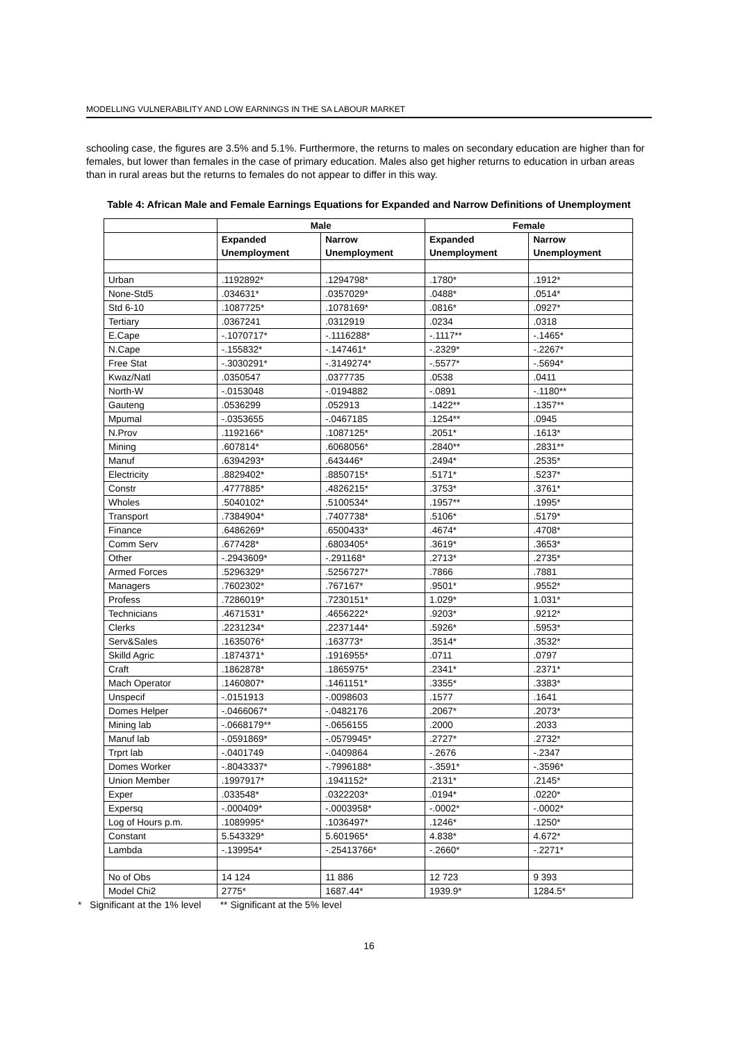MODELLING VULNERABILITY AND LOW EARNINGS IN THE SA LABOUR MARKET
schooling case, the figures are 3.5% and 5.1%. Furthermore, the returns to males on secondary education are higher than for females, but lower than females in the case of primary education. Males also get higher returns to education in urban areas than in rural areas but the returns to females do not appear to differ in this way.
Table 4: African Male and Female Earnings Equations for Expanded and Narrow Definitions of Unemployment
| | Male | | Female | |
| --- | --- | --- | --- | --- |
| | Expanded Unemployment | Narrow Unemployment | Expanded Unemployment | Narrow Unemployment |
| Urban | .1192892* | .1294798* | .1780* | .1912* |
| None-Std5 | .034631* | .0357029* | .0488* | .0514* |
| Std 6-10 | .1087725* | .1078169* | .0816* | .0927* |
| Tertiary | .0367241 | .0312919 | .0234 | .0318 |
| E.Cape | -.1070717* | -.1116288* | -.1117** | -.1465* |
| N.Cape | -.155832* | -.147461* | -.2329* | -.2267* |
| Free Stat | -.3030291* | -.3149274* | -.5577* | -.5694* |
| Kwaz/Natl | .0350547 | .0377735 | .0538 | .0411 |
| North-W | -.0153048 | -.0194882 | -.0891 | -.1180** |
| Gauteng | .0536299 | .052913 | .1422** | .1357** |
| Mpumal | -.0353655 | -.0467185 | .1254** | .0945 |
| N.Prov | .1192166* | .1087125* | .2051* | .1613* |
| Mining | .607814* | .6068056* | .2840** | .2831** |
| Manuf | .6394293* | .643446* | .2494* | .2535* |
| Electricity | .8829402* | .8850715* | .5171* | .5237* |
| Constr | .4777885* | .4826215* | .3753* | .3761* |
| Wholes | .5040102* | .5100534* | .1957** | .1995* |
| Transport | .7384904* | .7407738* | .5106* | .5179* |
| Finance | .6486269* | .6500433* | .4674* | .4708* |
| Comm Serv | .677428* | .6803405* | .3619* | .3653* |
| Other | -.2943609* | -.291168* | .2713* | .2735* |
| Armed Forces | .5296329* | .5256727* | .7866 | .7881 |
| Managers | .7602302* | .767167* | .9501* | .9552* |
| Profess | .7286019* | .7230151* | 1.029* | 1.031* |
| Technicians | .4671531* | .4656222* | .9203* | .9212* |
| Clerks | .2231234* | .2237144* | .5926* | .5953* |
| Serv&Sales | .1635076* | .163773* | .3514* | .3532* |
| Skilld Agric | .1874371* | .1916955* | .0711 | .0797 |
| Craft | .1862878* | .1865975* | .2341* | .2371* |
| Mach Operator | .1460807* | .1461151* | .3355* | .3383* |
| Unspecif | -.0151913 | -.0098603 | .1577 | .1641 |
| Domes Helper | -.0466067* | -.0482176 | .2067* | .2073* |
| Mining lab | -.0668179** | -.0656155 | .2000 | .2033 |
| Manuf lab | -.0591869* | -.0579945* | .2727* | .2732* |
| Trprt lab | -.0401749 | -.0409864 | -.2676 | -.2347 |
| Domes Worker | -.8043337* | -.7996188* | -.3591* | -.3596* |
| Union Member | .1997917* | .1941152* | .2131* | .2145* |
| Exper | .033548* | .0322203* | .0194* | .0220* |
| Expersq | -.000409* | -.0003958* | -.0002* | -.0002* |
| Log of Hours p.m. | .1089995* | .1036497* | .1246* | .1250* |
| Constant | 5.543329* | 5.601965* | 4.838* | 4.672* |
| Lambda | -.139954* | -.25413766* | -.2660* | -.2271* |
| No of Obs | 14 124 | 11 886 | 12 723 | 9 393 |
| Model Chi2 | 2775* | 1687.44* | 1939.9* | 1284.5* |
* Significant at the 1% level ** Significant at the 5% level
16